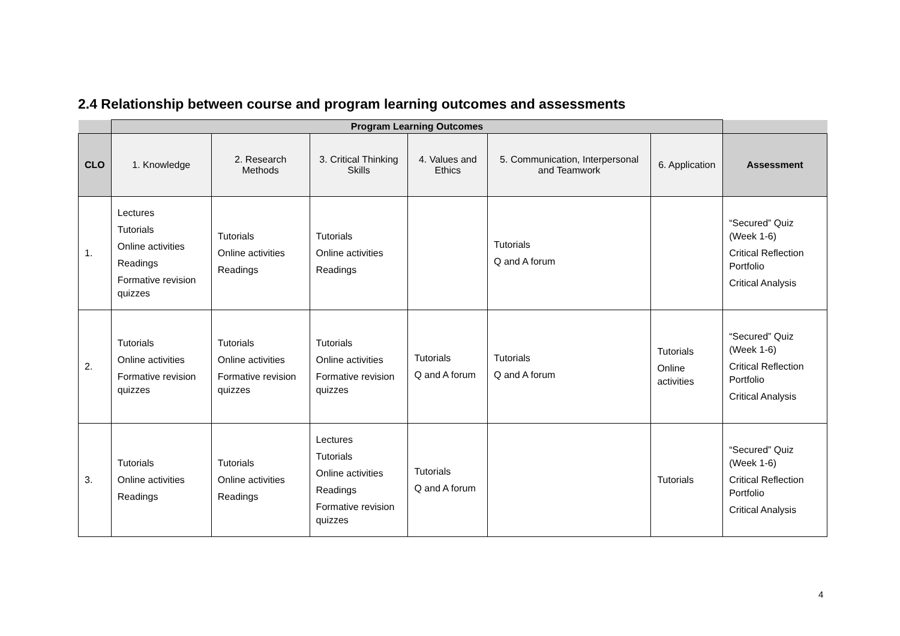2.4 Relationship between course and program learning outcomes and assessments
| | Program Learning Outcomes | | | | | | |
| --- | --- | --- | --- | --- | --- | --- | --- |
| CLO | 1. Knowledge | 2. Research Methods | 3. Critical Thinking Skills | 4. Values and Ethics | 5. Communication, Interpersonal and Teamwork | 6. Application | Assessment |
| 1. | Lectures Tutorials Online activities Readings Formative revision quizzes | Tutorials Online activities Readings | Tutorials Online activities Readings | | Tutorials Q and A forum | | “Secured” Quiz (Week 1-6) Critical Reflection Portfolio Critical Analysis |
| 2. | Tutorials Online activities Formative revision quizzes | Tutorials Online activities Formative revision quizzes | Tutorials Online activities Formative revision quizzes | Tutorials Q and A forum | Tutorials Q and A forum | Tutorials Online activities | “Secured” Quiz (Week 1-6) Critical Reflection Portfolio Critical Analysis |
| 3. | Tutorials Online activities Readings | Tutorials Online activities Readings | Lectures Tutorials Online activities Readings Formative revision quizzes | Tutorials Q and A forum | | Tutorials | “Secured” Quiz (Week 1-6) Critical Reflection Portfolio Critical Analysis |
4